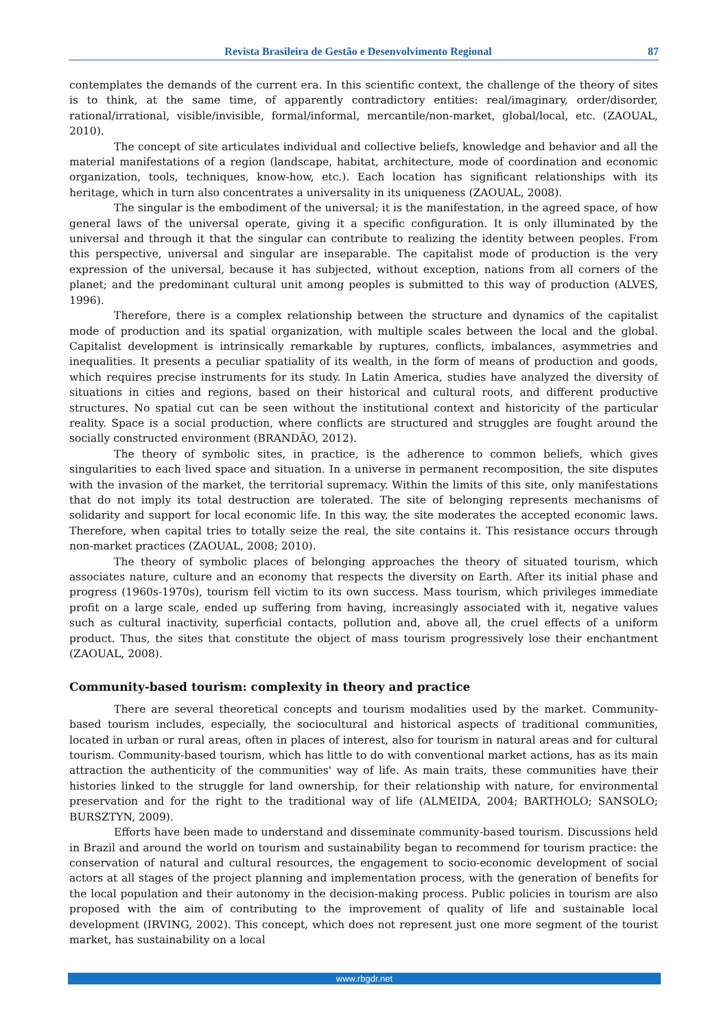Revista Brasileira de Gestão e Desenvolvimento Regional 87
contemplates the demands of the current era. In this scientific context, the challenge of the theory of sites is to think, at the same time, of apparently contradictory entities: real/imaginary, order/disorder, rational/irrational, visible/invisible, formal/informal, mercantile/non-market, global/local, etc. (ZAOUAL, 2010).
The concept of site articulates individual and collective beliefs, knowledge and behavior and all the material manifestations of a region (landscape, habitat, architecture, mode of coordination and economic organization, tools, techniques, know-how, etc.). Each location has significant relationships with its heritage, which in turn also concentrates a universality in its uniqueness (ZAOUAL, 2008).
The singular is the embodiment of the universal; it is the manifestation, in the agreed space, of how general laws of the universal operate, giving it a specific configuration. It is only illuminated by the universal and through it that the singular can contribute to realizing the identity between peoples. From this perspective, universal and singular are inseparable. The capitalist mode of production is the very expression of the universal, because it has subjected, without exception, nations from all corners of the planet; and the predominant cultural unit among peoples is submitted to this way of production (ALVES, 1996).
Therefore, there is a complex relationship between the structure and dynamics of the capitalist mode of production and its spatial organization, with multiple scales between the local and the global. Capitalist development is intrinsically remarkable by ruptures, conflicts, imbalances, asymmetries and inequalities. It presents a peculiar spatiality of its wealth, in the form of means of production and goods, which requires precise instruments for its study. In Latin America, studies have analyzed the diversity of situations in cities and regions, based on their historical and cultural roots, and different productive structures. No spatial cut can be seen without the institutional context and historicity of the particular reality. Space is a social production, where conflicts are structured and struggles are fought around the socially constructed environment (BRANDÃO, 2012).
The theory of symbolic sites, in practice, is the adherence to common beliefs, which gives singularities to each lived space and situation. In a universe in permanent recomposition, the site disputes with the invasion of the market, the territorial supremacy. Within the limits of this site, only manifestations that do not imply its total destruction are tolerated. The site of belonging represents mechanisms of solidarity and support for local economic life. In this way, the site moderates the accepted economic laws. Therefore, when capital tries to totally seize the real, the site contains it. This resistance occurs through non-market practices (ZAOUAL, 2008; 2010).
The theory of symbolic places of belonging approaches the theory of situated tourism, which associates nature, culture and an economy that respects the diversity on Earth. After its initial phase and progress (1960s-1970s), tourism fell victim to its own success. Mass tourism, which privileges immediate profit on a large scale, ended up suffering from having, increasingly associated with it, negative values such as cultural inactivity, superficial contacts, pollution and, above all, the cruel effects of a uniform product. Thus, the sites that constitute the object of mass tourism progressively lose their enchantment (ZAOUAL, 2008).
Community-based tourism: complexity in theory and practice
There are several theoretical concepts and tourism modalities used by the market. Community-based tourism includes, especially, the sociocultural and historical aspects of traditional communities, located in urban or rural areas, often in places of interest, also for tourism in natural areas and for cultural tourism. Community-based tourism, which has little to do with conventional market actions, has as its main attraction the authenticity of the communities' way of life. As main traits, these communities have their histories linked to the struggle for land ownership, for their relationship with nature, for environmental preservation and for the right to the traditional way of life (ALMEIDA, 2004; BARTHOLO; SANSOLO; BURSZTYN, 2009).
Efforts have been made to understand and disseminate community-based tourism. Discussions held in Brazil and around the world on tourism and sustainability began to recommend for tourism practice: the conservation of natural and cultural resources, the engagement to socio-economic development of social actors at all stages of the project planning and implementation process, with the generation of benefits for the local population and their autonomy in the decision-making process. Public policies in tourism are also proposed with the aim of contributing to the improvement of quality of life and sustainable local development (IRVING, 2002). This concept, which does not represent just one more segment of the tourist market, has sustainability on a local
www.rbgdr.net